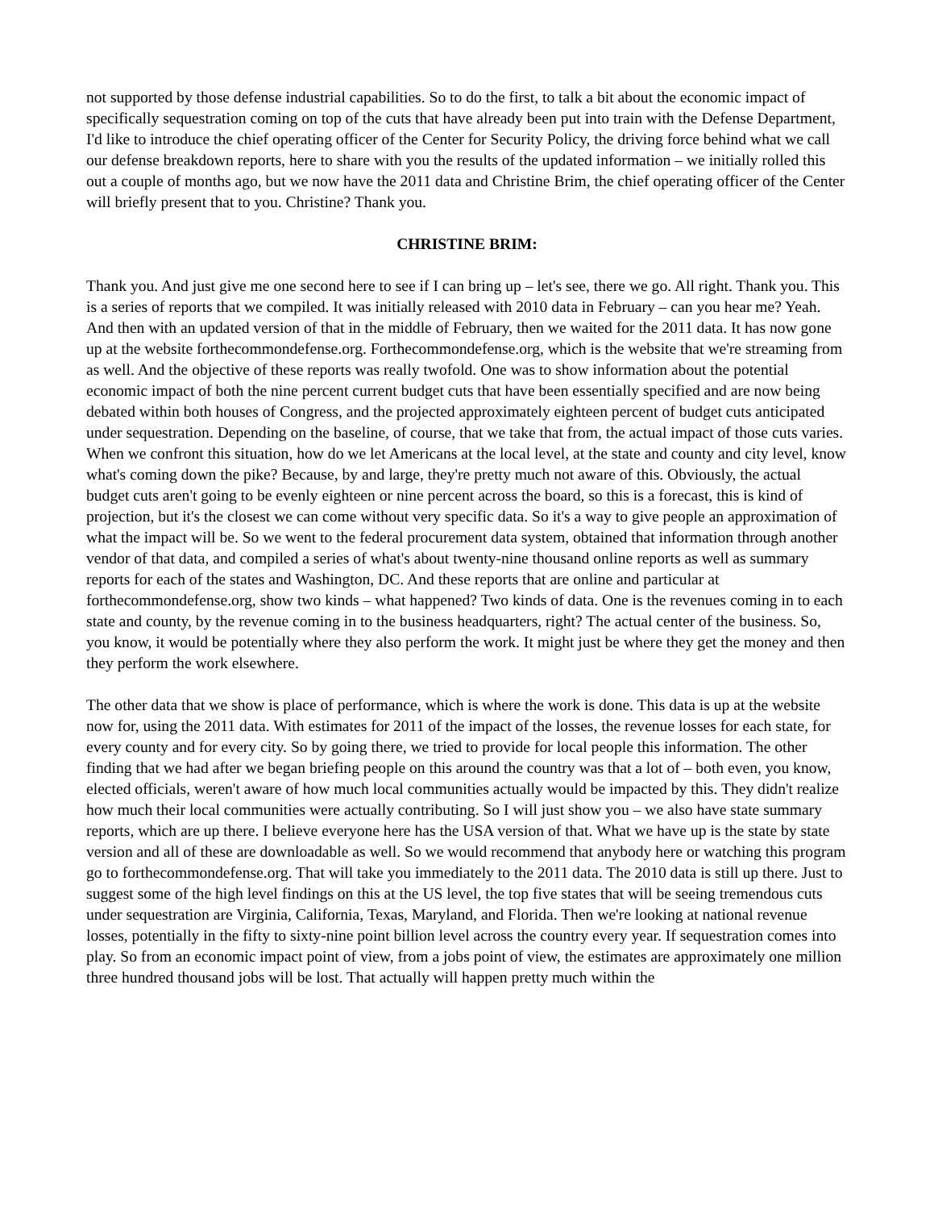not supported by those defense industrial capabilities. So to do the first, to talk a bit about the economic impact of specifically sequestration coming on top of the cuts that have already been put into train with the Defense Department, I'd like to introduce the chief operating officer of the Center for Security Policy, the driving force behind what we call our defense breakdown reports, here to share with you the results of the updated information – we initially rolled this out a couple of months ago, but we now have the 2011 data and Christine Brim, the chief operating officer of the Center will briefly present that to you. Christine? Thank you.
CHRISTINE BRIM:
Thank you. And just give me one second here to see if I can bring up – let's see, there we go. All right. Thank you. This is a series of reports that we compiled. It was initially released with 2010 data in February – can you hear me? Yeah. And then with an updated version of that in the middle of February, then we waited for the 2011 data. It has now gone up at the website forthecommondefense.org. Forthecommondefense.org, which is the website that we're streaming from as well. And the objective of these reports was really twofold. One was to show information about the potential economic impact of both the nine percent current budget cuts that have been essentially specified and are now being debated within both houses of Congress, and the projected approximately eighteen percent of budget cuts anticipated under sequestration. Depending on the baseline, of course, that we take that from, the actual impact of those cuts varies. When we confront this situation, how do we let Americans at the local level, at the state and county and city level, know what's coming down the pike? Because, by and large, they're pretty much not aware of this. Obviously, the actual budget cuts aren't going to be evenly eighteen or nine percent across the board, so this is a forecast, this is kind of projection, but it's the closest we can come without very specific data. So it's a way to give people an approximation of what the impact will be. So we went to the federal procurement data system, obtained that information through another vendor of that data, and compiled a series of what's about twenty-nine thousand online reports as well as summary reports for each of the states and Washington, DC. And these reports that are online and particular at forthecommondefense.org, show two kinds – what happened? Two kinds of data. One is the revenues coming in to each state and county, by the revenue coming in to the business headquarters, right? The actual center of the business. So, you know, it would be potentially where they also perform the work. It might just be where they get the money and then they perform the work elsewhere.
The other data that we show is place of performance, which is where the work is done. This data is up at the website now for, using the 2011 data. With estimates for 2011 of the impact of the losses, the revenue losses for each state, for every county and for every city. So by going there, we tried to provide for local people this information. The other finding that we had after we began briefing people on this around the country was that a lot of – both even, you know, elected officials, weren't aware of how much local communities actually would be impacted by this. They didn't realize how much their local communities were actually contributing. So I will just show you – we also have state summary reports, which are up there. I believe everyone here has the USA version of that. What we have up is the state by state version and all of these are downloadable as well. So we would recommend that anybody here or watching this program go to forthecommondefense.org. That will take you immediately to the 2011 data. The 2010 data is still up there. Just to suggest some of the high level findings on this at the US level, the top five states that will be seeing tremendous cuts under sequestration are Virginia, California, Texas, Maryland, and Florida. Then we're looking at national revenue losses, potentially in the fifty to sixty-nine point billion level across the country every year. If sequestration comes into play. So from an economic impact point of view, from a jobs point of view, the estimates are approximately one million three hundred thousand jobs will be lost. That actually will happen pretty much within the